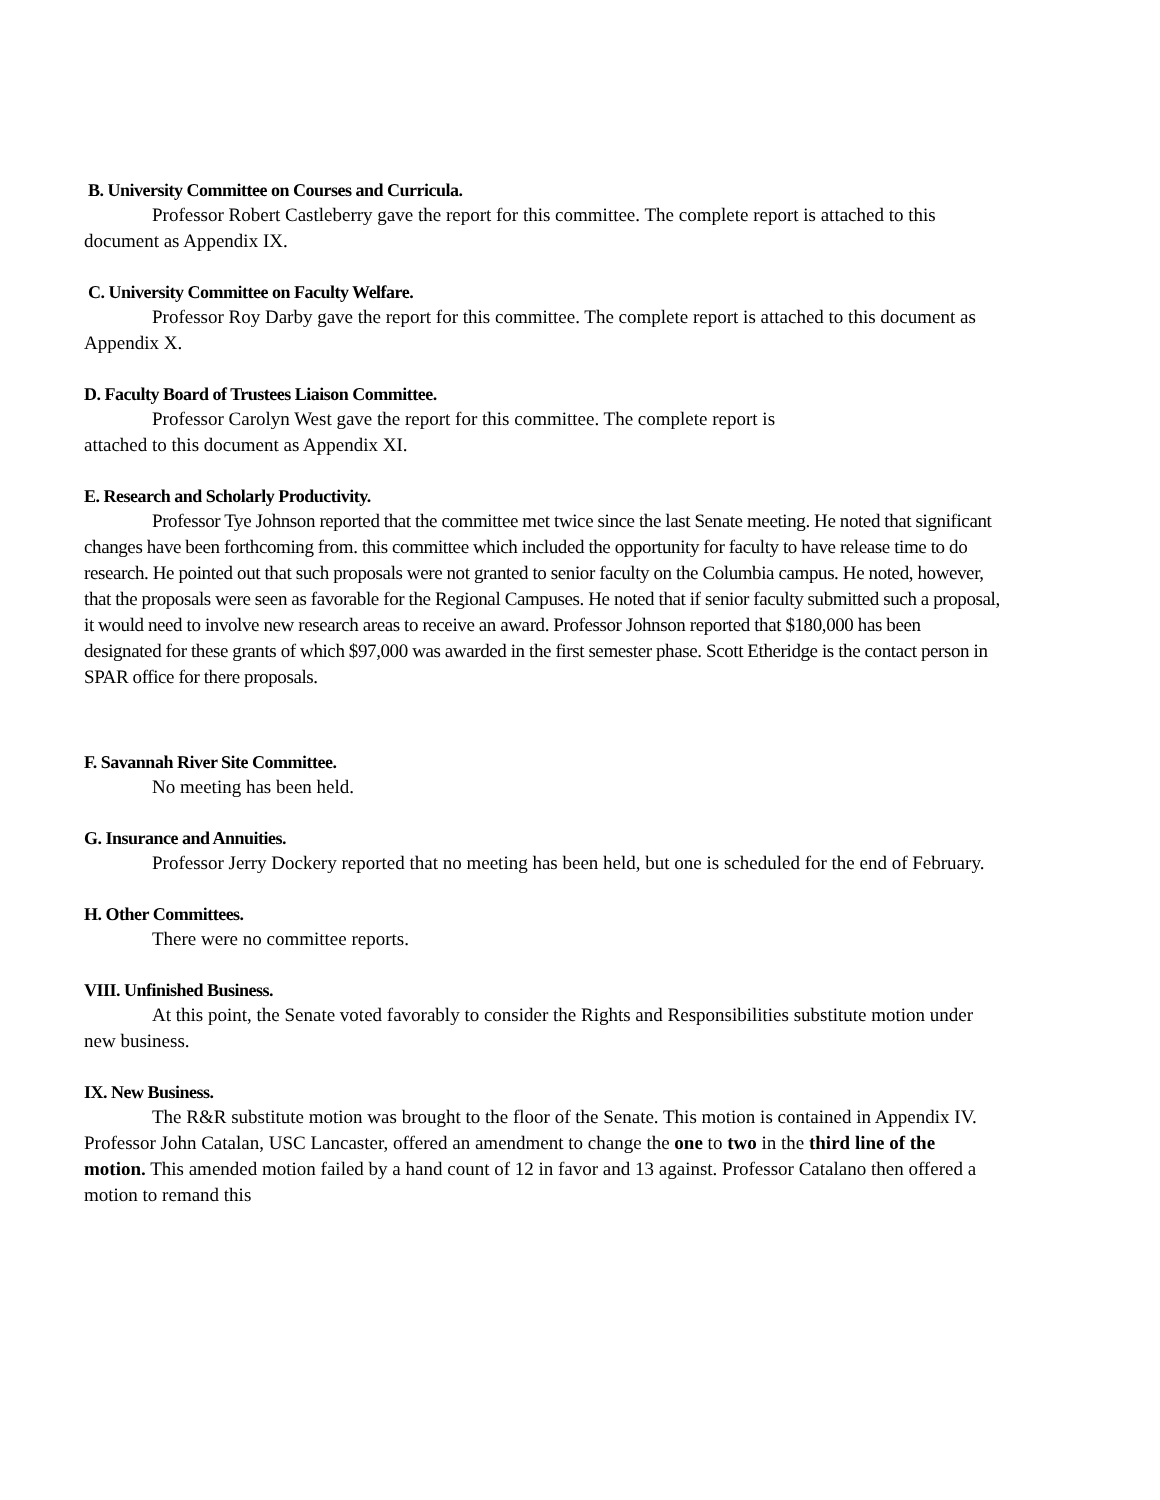B. University Committee on Courses and Curricula.
Professor Robert Castleberry gave the report for this committee. The complete report is attached to this document as Appendix IX.
C. University Committee on Faculty Welfare.
Professor Roy Darby gave the report for this committee. The complete report is attached to this document as Appendix X.
D. Faculty Board of Trustees Liaison Committee.
Professor Carolyn West gave the report for this committee. The complete report is
attached to this document as Appendix XI.
E. Research and Scholarly Productivity.
Professor Tye Johnson reported that the committee met twice since the last Senate meeting. He noted that significant changes have been forthcoming from. this committee which included the opportunity for faculty to have release time to do research. He pointed out that such proposals were not granted to senior faculty on the Columbia campus. He noted, however, that the proposals were seen as favorable for the Regional Campuses. He noted that if senior faculty submitted such a proposal, it would need to involve new research areas to receive an award. Professor Johnson reported that $180,000 has been designated for these grants of which $97,000 was awarded in the first semester phase. Scott Etheridge is the contact person in SPAR office for there proposals.
F. Savannah River Site Committee.
No meeting has been held.
G. Insurance and Annuities.
Professor Jerry Dockery reported that no meeting has been held, but one is scheduled for the end of February.
H. Other Committees.
There were no committee reports.
VIII. Unfinished Business.
At this point, the Senate voted favorably to consider the Rights and Responsibilities substitute motion under new business.
IX. New Business.
The R&R substitute motion was brought to the floor of the Senate. This motion is contained in Appendix IV. Professor John Catalan, USC Lancaster, offered an amendment to change the one to two in the third line of the motion. This amended motion failed by a hand count of 12 in favor and 13 against. Professor Catalano then offered a motion to remand this